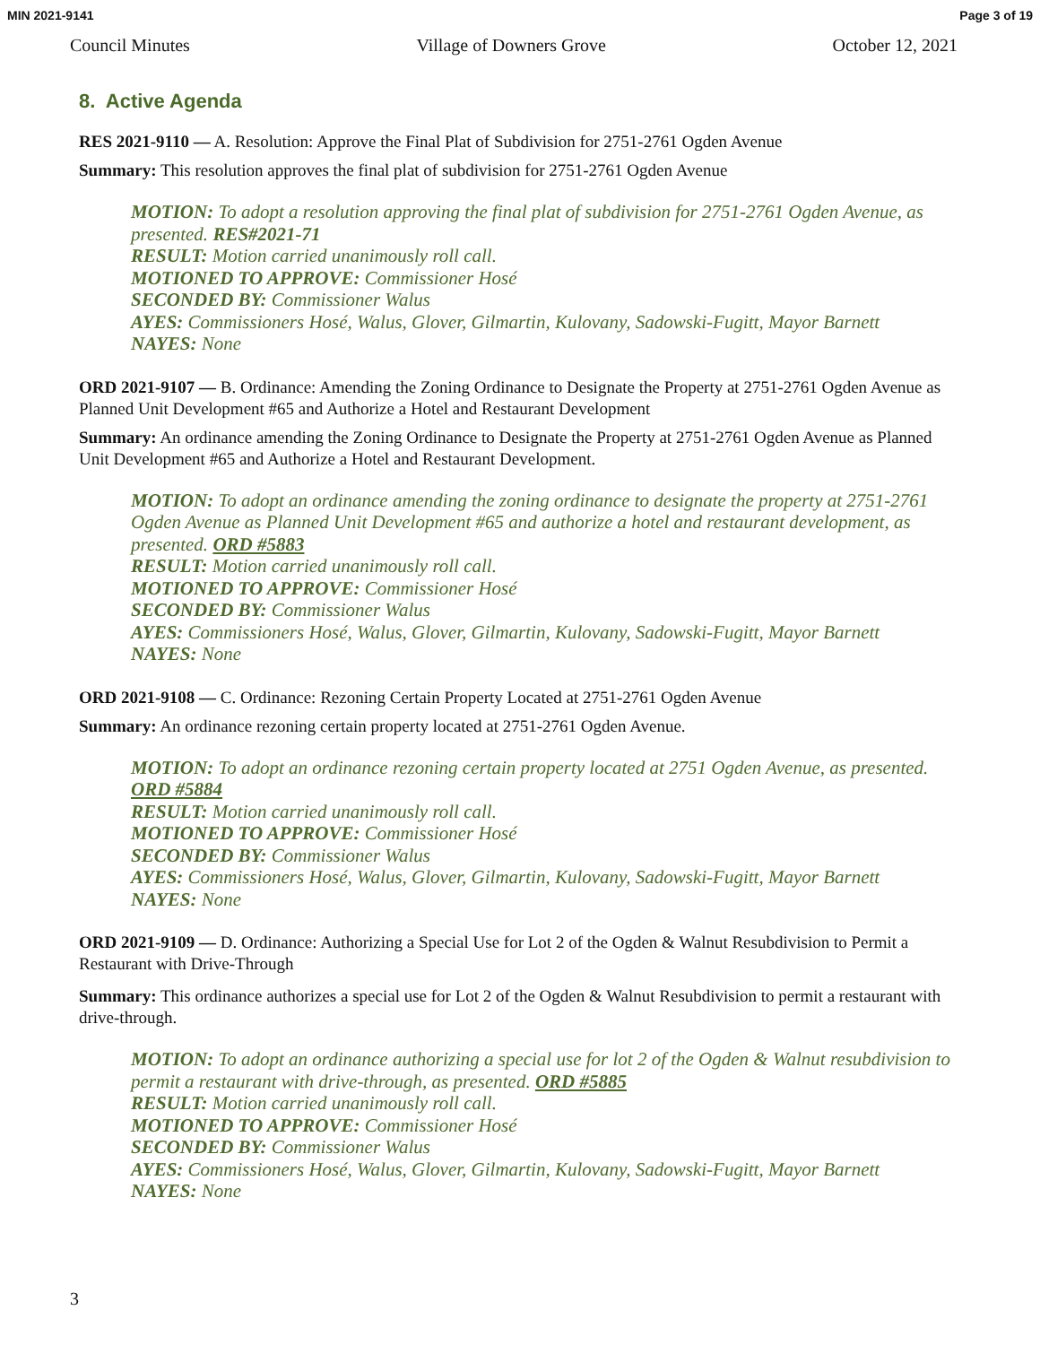MIN 2021-9141 Page 3 of 19
Council Minutes Village of Downers Grove October 12, 2021
8. Active Agenda
RES 2021-9110 — A. Resolution: Approve the Final Plat of Subdivision for 2751-2761 Ogden Avenue
Summary: This resolution approves the final plat of subdivision for 2751-2761 Ogden Avenue
MOTION: To adopt a resolution approving the final plat of subdivision for 2751-2761 Ogden Avenue, as presented. RES#2021-71
RESULT: Motion carried unanimously roll call.
MOTIONED TO APPROVE: Commissioner Hosé
SECONDED BY: Commissioner Walus
AYES: Commissioners Hosé, Walus, Glover, Gilmartin, Kulovany, Sadowski-Fugitt, Mayor Barnett
NAYES: None
ORD 2021-9107 — B. Ordinance: Amending the Zoning Ordinance to Designate the Property at 2751-2761 Ogden Avenue as Planned Unit Development #65 and Authorize a Hotel and Restaurant Development
Summary: An ordinance amending the Zoning Ordinance to Designate the Property at 2751-2761 Ogden Avenue as Planned Unit Development #65 and Authorize a Hotel and Restaurant Development.
MOTION: To adopt an ordinance amending the zoning ordinance to designate the property at 2751-2761 Ogden Avenue as Planned Unit Development #65 and authorize a hotel and restaurant development, as presented. ORD #5883
RESULT: Motion carried unanimously roll call.
MOTIONED TO APPROVE: Commissioner Hosé
SECONDED BY: Commissioner Walus
AYES: Commissioners Hosé, Walus, Glover, Gilmartin, Kulovany, Sadowski-Fugitt, Mayor Barnett
NAYES: None
ORD 2021-9108 — C. Ordinance: Rezoning Certain Property Located at 2751-2761 Ogden Avenue
Summary: An ordinance rezoning certain property located at 2751-2761 Ogden Avenue.
MOTION: To adopt an ordinance rezoning certain property located at 2751 Ogden Avenue, as presented. ORD #5884
RESULT: Motion carried unanimously roll call.
MOTIONED TO APPROVE: Commissioner Hosé
SECONDED BY: Commissioner Walus
AYES: Commissioners Hosé, Walus, Glover, Gilmartin, Kulovany, Sadowski-Fugitt, Mayor Barnett
NAYES: None
ORD 2021-9109 — D. Ordinance: Authorizing a Special Use for Lot 2 of the Ogden & Walnut Resubdivision to Permit a Restaurant with Drive-Through
Summary: This ordinance authorizes a special use for Lot 2 of the Ogden & Walnut Resubdivision to permit a restaurant with drive-through.
MOTION: To adopt an ordinance authorizing a special use for lot 2 of the Ogden & Walnut resubdivision to permit a restaurant with drive-through, as presented. ORD #5885
RESULT: Motion carried unanimously roll call.
MOTIONED TO APPROVE: Commissioner Hosé
SECONDED BY: Commissioner Walus
AYES: Commissioners Hosé, Walus, Glover, Gilmartin, Kulovany, Sadowski-Fugitt, Mayor Barnett
NAYES: None
3